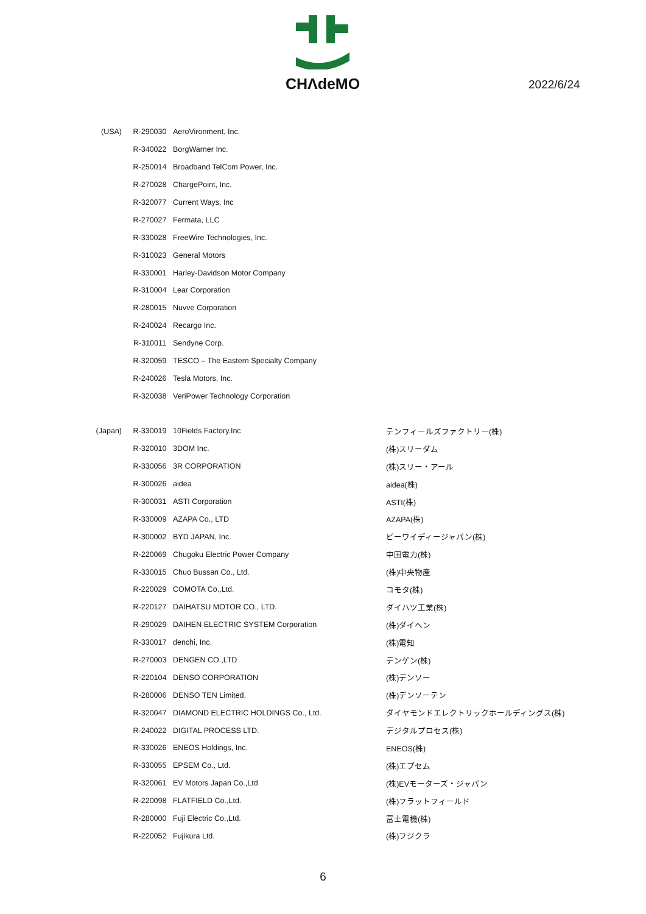CHΛdeMO
2022/6/24
| (USA) | R-290030 | AeroVironment, Inc. | |
| | R-340022 | BorgWarner Inc. | |
| | R-250014 | Broadband TelCom Power, Inc. | |
| | R-270028 | ChargePoint, Inc. | |
| | R-320077 | Current Ways, Inc | |
| | R-270027 | Fermata, LLC | |
| | R-330028 | FreeWire Technologies, Inc. | |
| | R-310023 | General Motors | |
| | R-330001 | Harley-Davidson Motor Company | |
| | R-310004 | Lear Corporation | |
| | R-280015 | Nuvve Corporation | |
| | R-240024 | Recargo Inc. | |
| | R-310011 | Sendyne Corp. | |
| | R-320059 | TESCO – The Eastern Specialty Company | |
| | R-240026 | Tesla Motors, Inc. | |
| | R-320038 | VeriPower Technology Corporation | |
| (Japan) | R-330019 | 10Fields Factory.Inc | テンフィールズファクトリー(株) |
| | R-320010 | 3DOM Inc. | (株)スリーダム |
| | R-330056 | 3R CORPORATION | (株)スリー・アール |
| | R-300026 | aidea | aidea(株) |
| | R-300031 | ASTI Corporation | ASTI(株) |
| | R-330009 | AZAPA Co., LTD | AZAPA(株) |
| | R-300002 | BYD JAPAN, Inc. | ビーワイディージャパン(株) |
| | R-220069 | Chugoku Electric Power Company | 中国電力(株) |
| | R-330015 | Chuo Bussan Co., Ltd. | (株)中央物産 |
| | R-220029 | COMOTA Co.,Ltd. | コモタ(株) |
| | R-220127 | DAIHATSU MOTOR CO., LTD. | ダイハツ工業(株) |
| | R-290029 | DAIHEN ELECTRIC SYSTEM Corporation | (株)ダイヘン |
| | R-330017 | denchi, Inc. | (株)電知 |
| | R-270003 | DENGEN CO.,LTD | デンゲン(株) |
| | R-220104 | DENSO CORPORATION | (株)デンソー |
| | R-280006 | DENSO TEN Limited. | (株)デンソーテン |
| | R-320047 | DIAMOND ELECTRIC HOLDINGS Co., Ltd. | ダイヤモンドエレクトリックホールディングス(株) |
| | R-240022 | DIGITAL PROCESS LTD. | デジタルプロセス(株) |
| | R-330026 | ENEOS Holdings, Inc. | ENEOS(株) |
| | R-330055 | EPSEM Co., Ltd. | (株)エプセム |
| | R-320061 | EV Motors Japan Co.,Ltd | (株)EVモーターズ・ジャパン |
| | R-220098 | FLATFIELD Co.,Ltd. | (株)フラットフィールド |
| | R-280000 | Fuji Electric Co.,Ltd. | 富士電機(株) |
| | R-220052 | Fujikura Ltd. | (株)フジクラ |
6